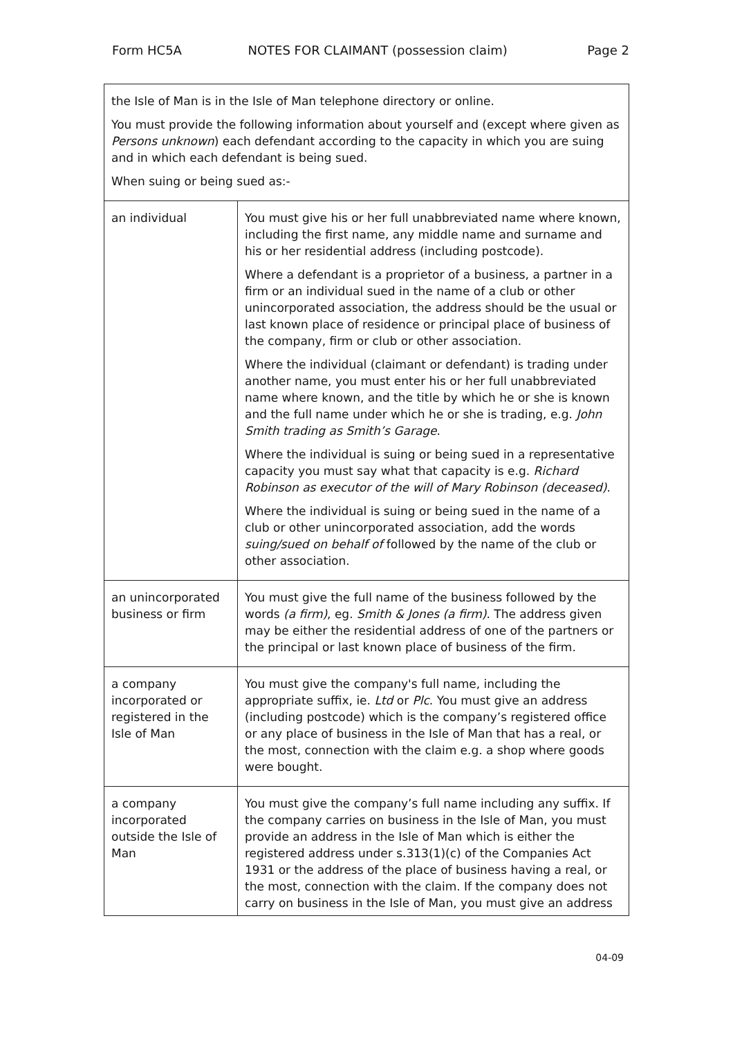Form HC5A NOTES FOR CLAIMANT (possession claim) Page 2
| the Isle of Man is in the Isle of Man telephone directory or online. You must provide the following information about yourself and (except where given as Persons unknown ) each defendant according to the capacity in which you are suing and in which each defendant is being sued. When suing or being sued as:- | |
| an individual | You must give his or her full unabbreviated name where known, including the first name, any middle name and surname and his or her residential address (including postcode). Where a defendant is a proprietor of a business, a partner in a firm or an individual sued in the name of a club or other unincorporated association, the address should be the usual or last known place of residence or principal place of business of the company, firm or club or other association. Where the individual (claimant or defendant) is trading under another name, you must enter his or her full unabbreviated name where known, and the title by which he or she is known and the full name under which he or she is trading, e.g. John Smith trading as Smith’s Garage . Where the individual is suing or being sued in a representative capacity you must say what that capacity is e.g. Richard Robinson as executor of the will of Mary Robinson (deceased) . Where the individual is suing or being sued in the name of a club or other unincorporated association, add the words suing/sued on behalf of followed by the name of the club or other association. |
| an unincorporated business or firm | You must give the full name of the business followed by the words (a firm) , eg. Smith & Jones (a firm) . The address given may be either the residential address of one of the partners or the principal or last known place of business of the firm. |
| a company incorporated or registered in the Isle of Man | You must give the company's full name, including the appropriate suffix, ie. Ltd or Plc . You must give an address (including postcode) which is the company’s registered office or any place of business in the Isle of Man that has a real, or the most, connection with the claim e.g. a shop where goods were bought. |
| a company incorporated outside the Isle of Man | You must give the company’s full name including any suffix. If the company carries on business in the Isle of Man, you must provide an address in the Isle of Man which is either the registered address under s.313(1)(c) of the Companies Act 1931 or the address of the place of business having a real, or the most, connection with the claim. If the company does not carry on business in the Isle of Man, you must give an address |
04-09